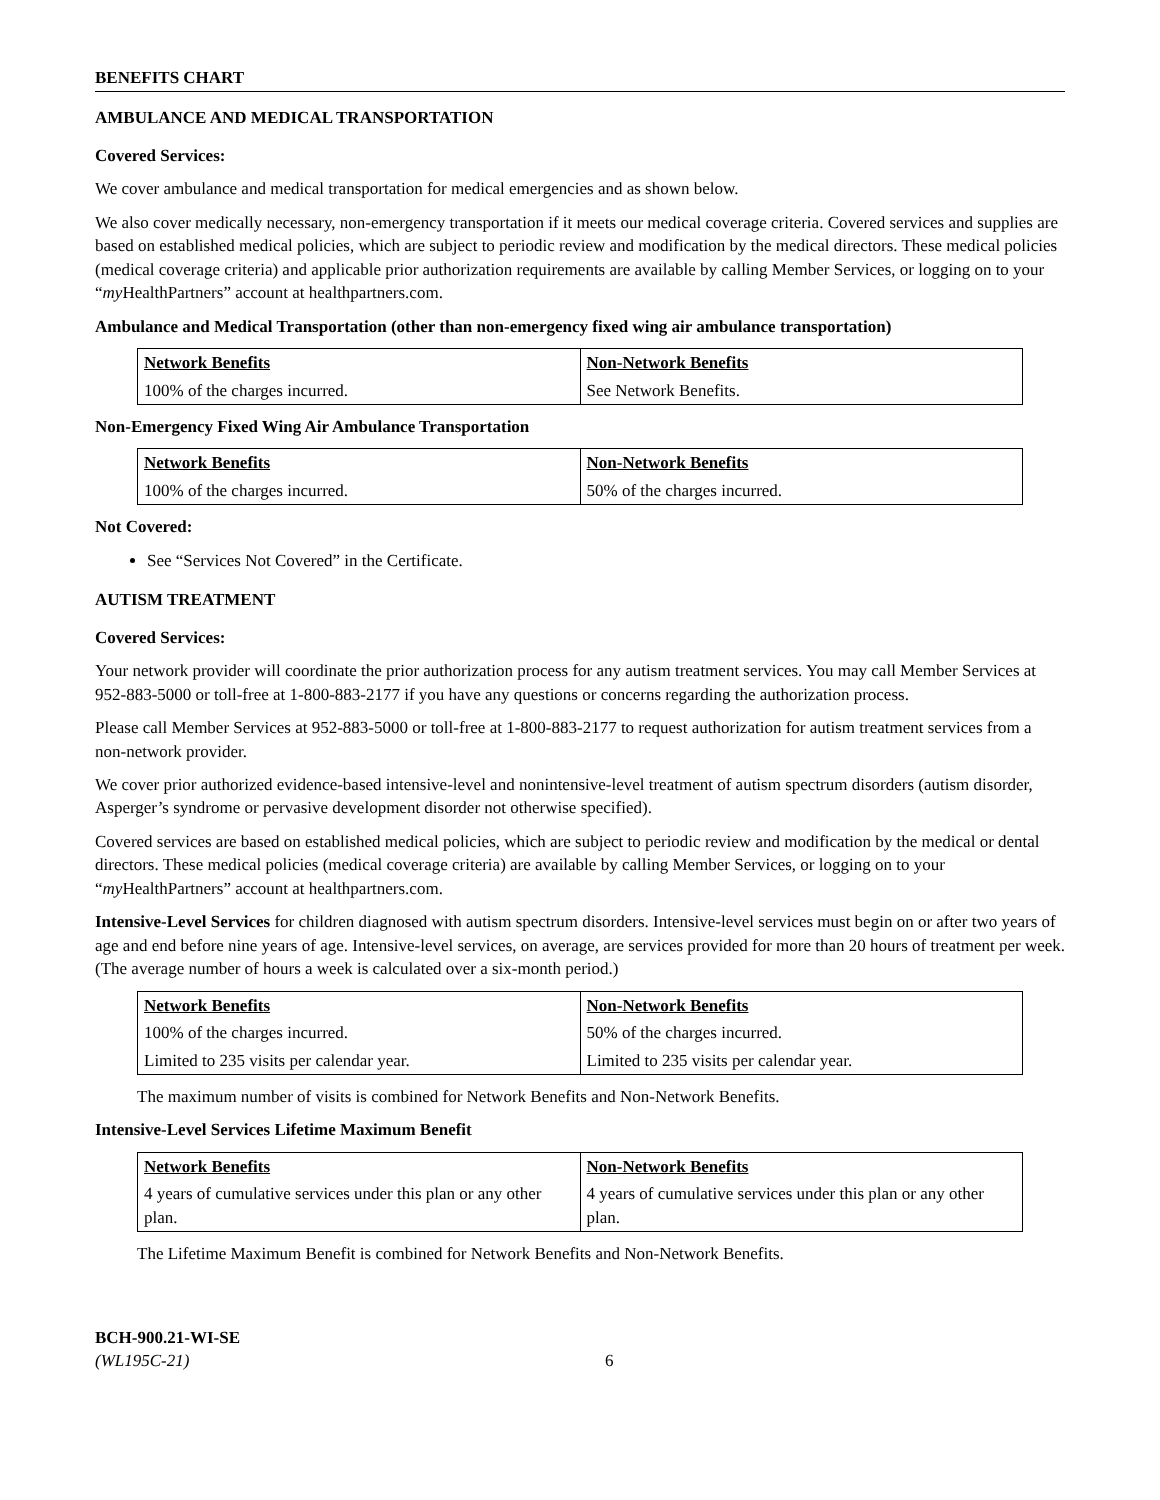BENEFITS CHART
AMBULANCE AND MEDICAL TRANSPORTATION
Covered Services:
We cover ambulance and medical transportation for medical emergencies and as shown below.
We also cover medically necessary, non-emergency transportation if it meets our medical coverage criteria. Covered services and supplies are based on established medical policies, which are subject to periodic review and modification by the medical directors. These medical policies (medical coverage criteria) and applicable prior authorization requirements are available by calling Member Services, or logging on to your “my HealthPartners” account at healthpartners.com.
Ambulance and Medical Transportation (other than non-emergency fixed wing air ambulance transportation)
| Network Benefits | Non-Network Benefits |
| --- | --- |
| 100% of the charges incurred. | See Network Benefits. |
Non-Emergency Fixed Wing Air Ambulance Transportation
| Network Benefits | Non-Network Benefits |
| --- | --- |
| 100% of the charges incurred. | 50% of the charges incurred. |
Not Covered:
See “Services Not Covered” in the Certificate.
AUTISM TREATMENT
Covered Services:
Your network provider will coordinate the prior authorization process for any autism treatment services. You may call Member Services at 952-883-5000 or toll-free at 1-800-883-2177 if you have any questions or concerns regarding the authorization process.
Please call Member Services at 952-883-5000 or toll-free at 1-800-883-2177 to request authorization for autism treatment services from a non-network provider.
We cover prior authorized evidence-based intensive-level and nonintensive-level treatment of autism spectrum disorders (autism disorder, Asperger’s syndrome or pervasive development disorder not otherwise specified).
Covered services are based on established medical policies, which are subject to periodic review and modification by the medical or dental directors. These medical policies (medical coverage criteria) are available by calling Member Services, or logging on to your “my HealthPartners” account at healthpartners.com.
Intensive-Level Services for children diagnosed with autism spectrum disorders. Intensive-level services must begin on or after two years of age and end before nine years of age. Intensive-level services, on average, are services provided for more than 20 hours of treatment per week. (The average number of hours a week is calculated over a six-month period.)
| Network Benefits | Non-Network Benefits |
| --- | --- |
| 100% of the charges incurred. | 50% of the charges incurred. |
| Limited to 235 visits per calendar year. | Limited to 235 visits per calendar year. |
The maximum number of visits is combined for Network Benefits and Non-Network Benefits.
Intensive-Level Services Lifetime Maximum Benefit
| Network Benefits | Non-Network Benefits |
| --- | --- |
| 4 years of cumulative services under this plan or any other plan. | 4 years of cumulative services under this plan or any other plan. |
The Lifetime Maximum Benefit is combined for Network Benefits and Non-Network Benefits.
BCH-900.21-WI-SE
(WL195C-21)
6